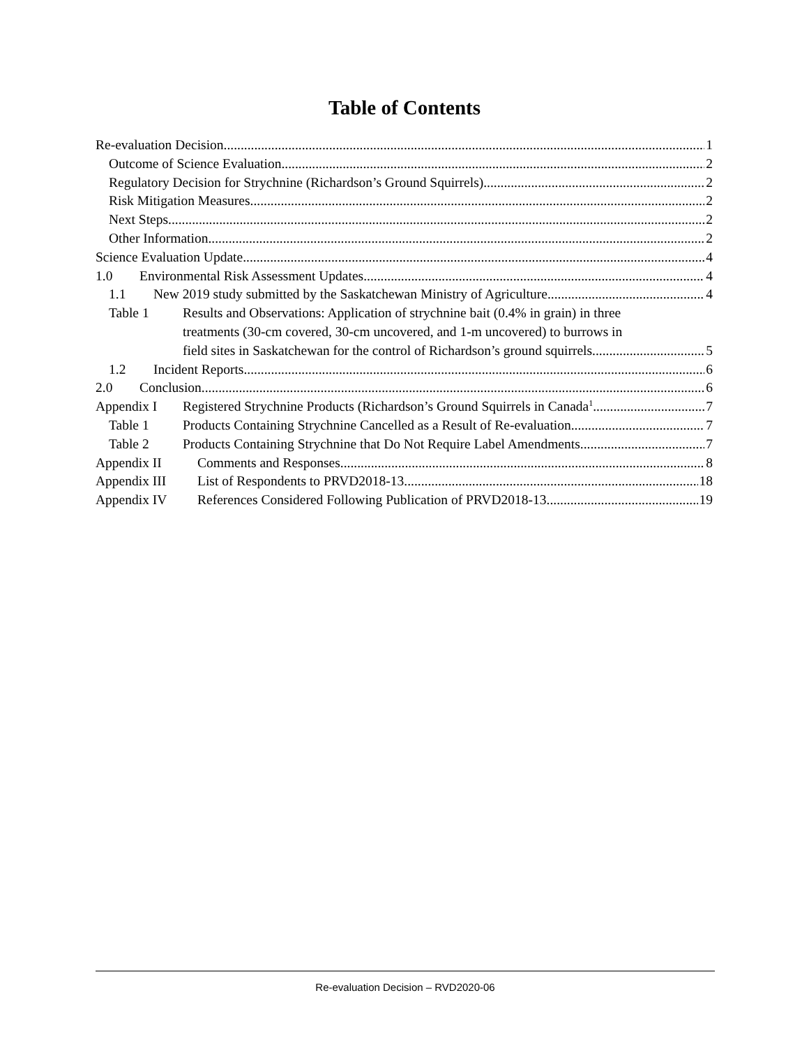Table of Contents
Re-evaluation Decision 1
Outcome of Science Evaluation 2
Regulatory Decision for Strychnine (Richardson’s Ground Squirrels) 2
Risk Mitigation Measures 2
Next Steps 2
Other Information 2
Science Evaluation Update 4
1.0 Environmental Risk Assessment Updates 4
1.1 New 2019 study submitted by the Saskatchewan Ministry of Agriculture 4
Table 1 Results and Observations: Application of strychnine bait (0.4% in grain) in three
treatments (30-cm covered, 30-cm uncovered, and 1-m uncovered) to burrows in
field sites in Saskatchewan for the control of Richardson’s ground squirrels. 5
1.2 Incident Reports 6
2.0 Conclusion 6
Appendix I Registered Strychnine Products (Richardson’s Ground Squirrels in Canada<sup>1</sup> 7
Table 1 Products Containing Strychnine Cancelled as a Result of Re-evaluation 7
Table 2 Products Containing Strychnine that Do Not Require Label Amendments 7
Appendix II Comments and Responses 8
Appendix III List of Respondents to PRVD2018-13 18
Appendix IV References Considered Following Publication of PRVD2018-13 19
Re-evaluation Decision – RVD2020-06